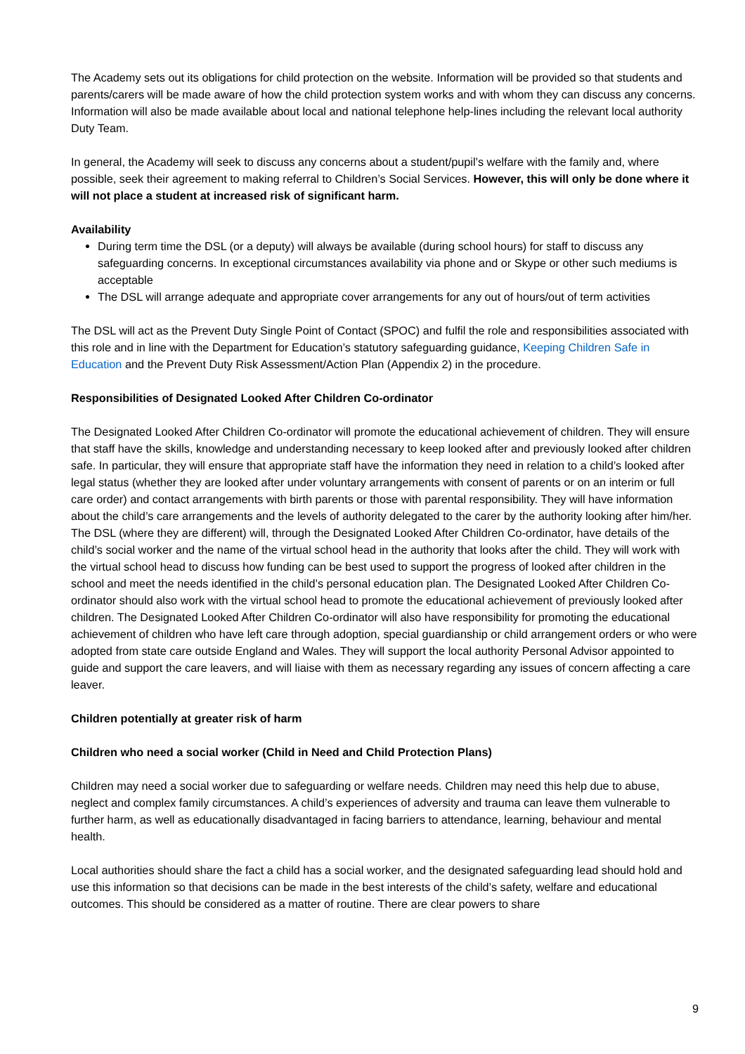The Academy sets out its obligations for child protection on the website. Information will be provided so that students and parents/carers will be made aware of how the child protection system works and with whom they can discuss any concerns. Information will also be made available about local and national telephone help-lines including the relevant local authority Duty Team.
In general, the Academy will seek to discuss any concerns about a student/pupil’s welfare with the family and, where possible, seek their agreement to making referral to Children’s Social Services. However, this will only be done where it will not place a student at increased risk of significant harm.
Availability
During term time the DSL (or a deputy) will always be available (during school hours) for staff to discuss any safeguarding concerns. In exceptional circumstances availability via phone and or Skype or other such mediums is acceptable
The DSL will arrange adequate and appropriate cover arrangements for any out of hours/out of term activities
The DSL will act as the Prevent Duty Single Point of Contact (SPOC) and fulfil the role and responsibilities associated with this role and in line with the Department for Education’s statutory safeguarding guidance, Keeping Children Safe in Education and the Prevent Duty Risk Assessment/Action Plan (Appendix 2) in the procedure.
Responsibilities of Designated Looked After Children Co-ordinator
The Designated Looked After Children Co-ordinator will promote the educational achievement of children. They will ensure that staff have the skills, knowledge and understanding necessary to keep looked after and previously looked after children safe. In particular, they will ensure that appropriate staff have the information they need in relation to a child’s looked after legal status (whether they are looked after under voluntary arrangements with consent of parents or on an interim or full care order) and contact arrangements with birth parents or those with parental responsibility. They will have information about the child’s care arrangements and the levels of authority delegated to the carer by the authority looking after him/her. The DSL (where they are different) will, through the Designated Looked After Children Co-ordinator, have details of the child’s social worker and the name of the virtual school head in the authority that looks after the child. They will work with the virtual school head to discuss how funding can be best used to support the progress of looked after children in the school and meet the needs identified in the child’s personal education plan. The Designated Looked After Children Co-ordinator should also work with the virtual school head to promote the educational achievement of previously looked after children. The Designated Looked After Children Co-ordinator will also have responsibility for promoting the educational achievement of children who have left care through adoption, special guardianship or child arrangement orders or who were adopted from state care outside England and Wales. They will support the local authority Personal Advisor appointed to guide and support the care leavers, and will liaise with them as necessary regarding any issues of concern affecting a care leaver.
Children potentially at greater risk of harm
Children who need a social worker (Child in Need and Child Protection Plans)
Children may need a social worker due to safeguarding or welfare needs. Children may need this help due to abuse, neglect and complex family circumstances. A child’s experiences of adversity and trauma can leave them vulnerable to further harm, as well as educationally disadvantaged in facing barriers to attendance, learning, behaviour and mental health.
Local authorities should share the fact a child has a social worker, and the designated safeguarding lead should hold and use this information so that decisions can be made in the best interests of the child’s safety, welfare and educational outcomes. This should be considered as a matter of routine. There are clear powers to share
9